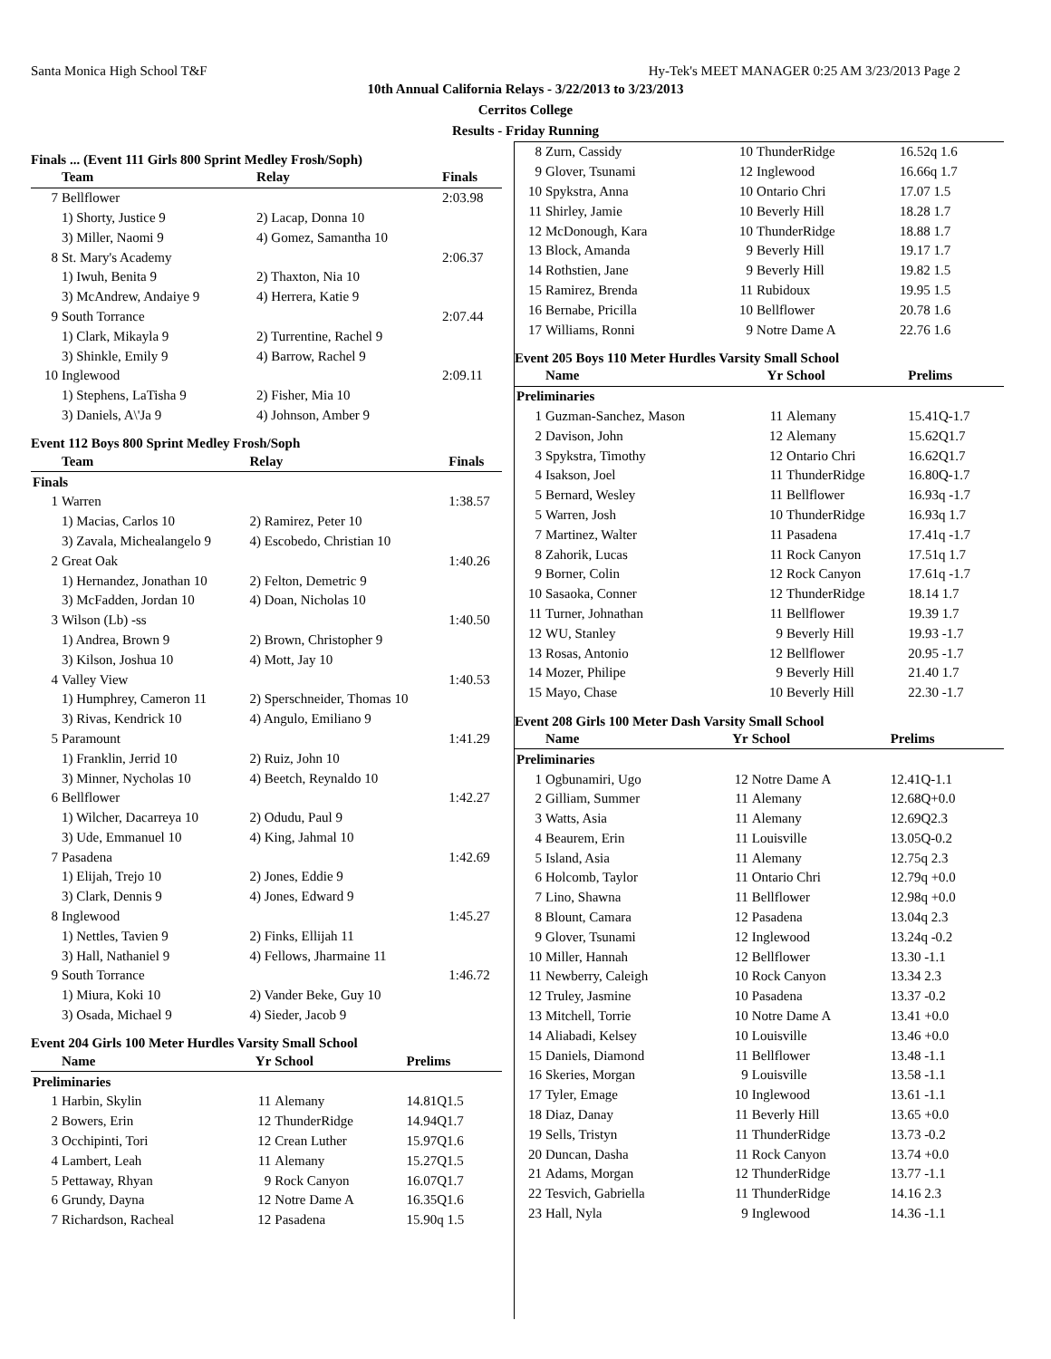Santa Monica High School T&F Hy-Tek's MEET MANAGER 0:25 AM 3/23/2013 Page 2
10th Annual California Relays - 3/22/2013 to 3/23/2013
Cerritos College
Results - Friday Running
Finals ... (Event 111 Girls 800 Sprint Medley Frosh/Soph)
| | Team | Relay | Finals |
| --- | --- | --- | --- |
| 7 | Bellflower | | 2:03.98 |
| | 1) Shorty, Justice 9 | 2) Lacap, Donna 10 | |
| | 3) Miller, Naomi 9 | 4) Gomez, Samantha 10 | |
| 8 | St. Mary's Academy | | 2:06.37 |
| | 1) Iwuh, Benita 9 | 2) Thaxton, Nia 10 | |
| | 3) McAndrew, Andaiye 9 | 4) Herrera, Katie 9 | |
| 9 | South Torrance | | 2:07.44 |
| | 1) Clark, Mikayla 9 | 2) Turrentine, Rachel 9 | |
| | 3) Shinkle, Emily 9 | 4) Barrow, Rachel 9 | |
| 10 | Inglewood | | 2:09.11 |
| | 1) Stephens, LaTisha 9 | 2) Fisher, Mia 10 | |
| | 3) Daniels, A\'Ja 9 | 4) Johnson, Amber 9 | |
Event 112 Boys 800 Sprint Medley Frosh/Soph
| | Team | Relay | Finals |
| --- | --- | --- | --- |
| Finals | | | |
| 1 | Warren | | 1:38.57 |
| | 1) Macias, Carlos 10 | 2) Ramirez, Peter 10 | |
| | 3) Zavala, Michealangelo 9 | 4) Escobedo, Christian 10 | |
| 2 | Great Oak | | 1:40.26 |
| | 1) Hernandez, Jonathan 10 | 2) Felton, Demetric 9 | |
| | 3) McFadden, Jordan 10 | 4) Doan, Nicholas 10 | |
| 3 | Wilson (Lb) -ss | | 1:40.50 |
| | 1) Andrea, Brown 9 | 2) Brown, Christopher 9 | |
| | 3) Kilson, Joshua 10 | 4) Mott, Jay 10 | |
| 4 | Valley View | | 1:40.53 |
| | 1) Humphrey, Cameron 11 | 2) Sperschneider, Thomas 10 | |
| | 3) Rivas, Kendrick 10 | 4) Angulo, Emiliano 9 | |
| 5 | Paramount | | 1:41.29 |
| | 1) Franklin, Jerrid 10 | 2) Ruiz, John 10 | |
| | 3) Minner, Nycholas 10 | 4) Beetch, Reynaldo 10 | |
| 6 | Bellflower | | 1:42.27 |
| | 1) Wilcher, Dacarreya 10 | 2) Odudu, Paul 9 | |
| | 3) Ude, Emmanuel 10 | 4) King, Jahmal 10 | |
| 7 | Pasadena | | 1:42.69 |
| | 1) Elijah, Trejo 10 | 2) Jones, Eddie 9 | |
| | 3) Clark, Dennis 9 | 4) Jones, Edward 9 | |
| 8 | Inglewood | | 1:45.27 |
| | 1) Nettles, Tavien 9 | 2) Finks, Ellijah 11 | |
| | 3) Hall, Nathaniel 9 | 4) Fellows, Jharmaine 11 | |
| 9 | South Torrance | | 1:46.72 |
| | 1) Miura, Koki 10 | 2) Vander Beke, Guy 10 | |
| | 3) Osada, Michael 9 | 4) Sieder, Jacob 9 | |
Event 204 Girls 100 Meter Hurdles Varsity Small School
| | Name | Yr | School | Prelims |
| --- | --- | --- | --- | --- |
| Preliminaries | | | | |
| 1 | Harbin, Skylin | 11 | Alemany | 14.81Q1.5 |
| 2 | Bowers, Erin | 12 | ThunderRidge | 14.94Q1.7 |
| 3 | Occhipinti, Tori | 12 | Crean Luther | 15.97Q1.6 |
| 4 | Lambert, Leah | 11 | Alemany | 15.27Q1.5 |
| 5 | Pettaway, Rhyan | 9 | Rock Canyon | 16.07Q1.7 |
| 6 | Grundy, Dayna | 12 | Notre Dame A | 16.35Q1.6 |
| 7 | Richardson, Racheal | 12 | Pasadena | 15.90q 1.5 |
| 8 | Zurn, Cassidy | 10 | ThunderRidge | 16.52q 1.6 |
| 9 | Glover, Tsunami | 12 | Inglewood | 16.66q 1.7 |
| 10 | Spykstra, Anna | 10 | Ontario Chri | 17.07 1.5 |
| 11 | Shirley, Jamie | 10 | Beverly Hill | 18.28 1.7 |
| 12 | McDonough, Kara | 10 | ThunderRidge | 18.88 1.7 |
| 13 | Block, Amanda | 9 | Beverly Hill | 19.17 1.7 |
| 14 | Rothstien, Jane | 9 | Beverly Hill | 19.82 1.5 |
| 15 | Ramirez, Brenda | 11 | Rubidoux | 19.95 1.5 |
| 16 | Bernabe, Pricilla | 10 | Bellflower | 20.78 1.6 |
| 17 | Williams, Ronni | 9 | Notre Dame A | 22.76 1.6 |
Event 205 Boys 110 Meter Hurdles Varsity Small School
| | Name | Yr | School | Prelims |
| --- | --- | --- | --- | --- |
| Preliminaries | | | | |
| 1 | Guzman-Sanchez, Mason | 11 | Alemany | 15.41Q-1.7 |
| 2 | Davison, John | 12 | Alemany | 15.62Q1.7 |
| 3 | Spykstra, Timothy | 12 | Ontario Chri | 16.62Q1.7 |
| 4 | Isakson, Joel | 11 | ThunderRidge | 16.80Q-1.7 |
| 5 | Bernard, Wesley | 11 | Bellflower | 16.93q -1.7 |
| 5 | Warren, Josh | 10 | ThunderRidge | 16.93q 1.7 |
| 7 | Martinez, Walter | 11 | Pasadena | 17.41q -1.7 |
| 8 | Zahorik, Lucas | 11 | Rock Canyon | 17.51q 1.7 |
| 9 | Borner, Colin | 12 | Rock Canyon | 17.61q -1.7 |
| 10 | Sasaoka, Conner | 12 | ThunderRidge | 18.14 1.7 |
| 11 | Turner, Johnathan | 11 | Bellflower | 19.39 1.7 |
| 12 | WU, Stanley | 9 | Beverly Hill | 19.93 -1.7 |
| 13 | Rosas, Antonio | 12 | Bellflower | 20.95 -1.7 |
| 14 | Mozer, Philipe | 9 | Beverly Hill | 21.40 1.7 |
| 15 | Mayo, Chase | 10 | Beverly Hill | 22.30 -1.7 |
Event 208 Girls 100 Meter Dash Varsity Small School
| | Name | Yr | School | Prelims |
| --- | --- | --- | --- | --- |
| Preliminaries | | | | |
| 1 | Ogbunamiri, Ugo | 12 | Notre Dame A | 12.41Q-1.1 |
| 2 | Gilliam, Summer | 11 | Alemany | 12.68Q+0.0 |
| 3 | Watts, Asia | 11 | Alemany | 12.69Q2.3 |
| 4 | Beaurem, Erin | 11 | Louisville | 13.05Q-0.2 |
| 5 | Island, Asia | 11 | Alemany | 12.75q 2.3 |
| 6 | Holcomb, Taylor | 11 | Ontario Chri | 12.79q +0.0 |
| 7 | Lino, Shawna | 11 | Bellflower | 12.98q +0.0 |
| 8 | Blount, Camara | 12 | Pasadena | 13.04q 2.3 |
| 9 | Glover, Tsunami | 12 | Inglewood | 13.24q -0.2 |
| 10 | Miller, Hannah | 12 | Bellflower | 13.30 -1.1 |
| 11 | Newberry, Caleigh | 10 | Rock Canyon | 13.34 2.3 |
| 12 | Truley, Jasmine | 10 | Pasadena | 13.37 -0.2 |
| 13 | Mitchell, Torrie | 10 | Notre Dame A | 13.41 +0.0 |
| 14 | Aliabadi, Kelsey | 10 | Louisville | 13.46 +0.0 |
| 15 | Daniels, Diamond | 11 | Bellflower | 13.48 -1.1 |
| 16 | Skeries, Morgan | 9 | Louisville | 13.58 -1.1 |
| 17 | Tyler, Emage | 10 | Inglewood | 13.61 -1.1 |
| 18 | Diaz, Danay | 11 | Beverly Hill | 13.65 +0.0 |
| 19 | Sells, Tristyn | 11 | ThunderRidge | 13.73 -0.2 |
| 20 | Duncan, Dasha | 11 | Rock Canyon | 13.74 +0.0 |
| 21 | Adams, Morgan | 12 | ThunderRidge | 13.77 -1.1 |
| 22 | Tesvich, Gabriella | 11 | ThunderRidge | 14.16 2.3 |
| 23 | Hall, Nyla | 9 | Inglewood | 14.36 -1.1 |